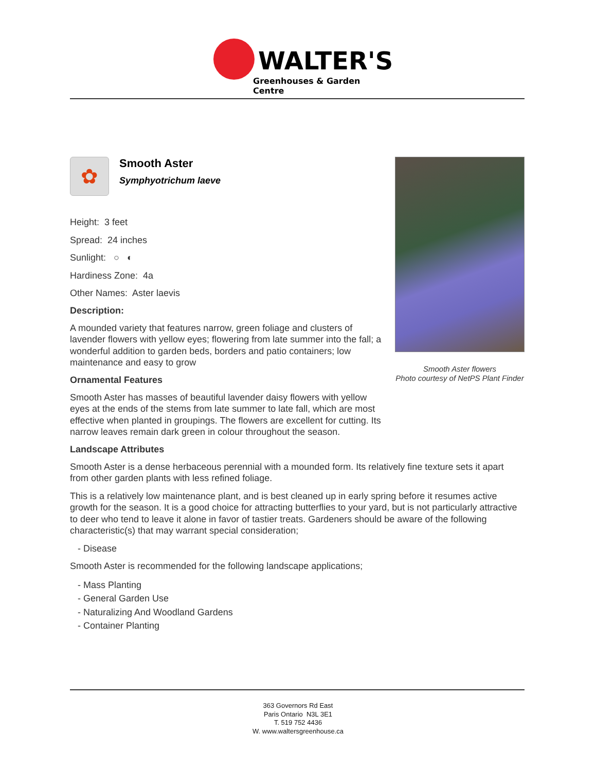WALTER'S
Greenhouses & Garden Centre
Smooth Aster flowers
Photo courtesy of NetPS Plant Finder
✿
Smooth Aster
Symphyotrichum laeve
Height: 3 feet
Spread: 24 inches
Sunlight: ○ ◐
Hardiness Zone: 4a
Other Names: Aster laevis
Description:
A mounded variety that features narrow, green foliage and clusters of lavender flowers with yellow eyes; flowering from late summer into the fall; a wonderful addition to garden beds, borders and patio containers; low maintenance and easy to grow
Ornamental Features
Smooth Aster has masses of beautiful lavender daisy flowers with yellow eyes at the ends of the stems from late summer to late fall, which are most effective when planted in groupings. The flowers are excellent for cutting. Its narrow leaves remain dark green in colour throughout the season.
Landscape Attributes
Smooth Aster is a dense herbaceous perennial with a mounded form. Its relatively fine texture sets it apart from other garden plants with less refined foliage.
This is a relatively low maintenance plant, and is best cleaned up in early spring before it resumes active growth for the season. It is a good choice for attracting butterflies to your yard, but is not particularly attractive to deer who tend to leave it alone in favor of tastier treats. Gardeners should be aware of the following characteristic(s) that may warrant special consideration;
- Disease
Smooth Aster is recommended for the following landscape applications;
- Mass Planting
- General Garden Use
- Naturalizing And Woodland Gardens
- Container Planting
363 Governors Rd East
Paris Ontario N3L 3E1
T. 519 752 4436
W. www.waltersgreenhouse.ca